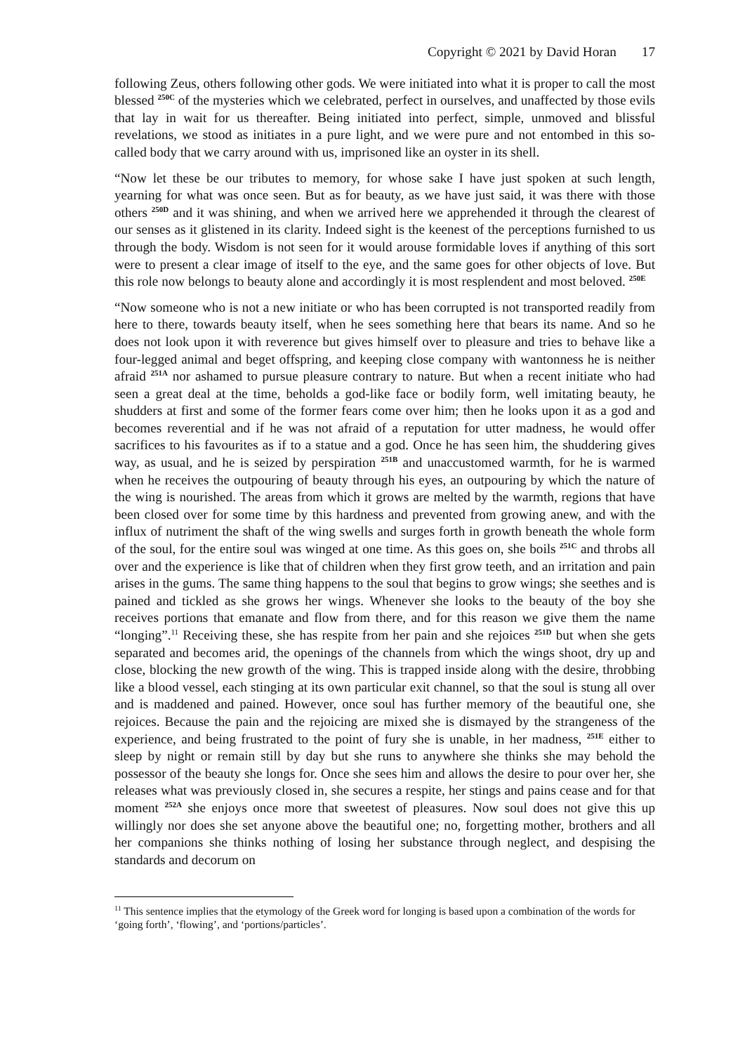Copyright © 2021 by David Horan 17
following Zeus, others following other gods. We were initiated into what it is proper to call the most blessed <sup>250C</sup> of the mysteries which we celebrated, perfect in ourselves, and unaffected by those evils that lay in wait for us thereafter. Being initiated into perfect, simple, unmoved and blissful revelations, we stood as initiates in a pure light, and we were pure and not entombed in this so-called body that we carry around with us, imprisoned like an oyster in its shell.
“Now let these be our tributes to memory, for whose sake I have just spoken at such length, yearning for what was once seen. But as for beauty, as we have just said, it was there with those others <sup>250D</sup> and it was shining, and when we arrived here we apprehended it through the clearest of our senses as it glistened in its clarity. Indeed sight is the keenest of the perceptions furnished to us through the body. Wisdom is not seen for it would arouse formidable loves if anything of this sort were to present a clear image of itself to the eye, and the same goes for other objects of love. But this role now belongs to beauty alone and accordingly it is most resplendent and most beloved. <sup>250E</sup>
“Now someone who is not a new initiate or who has been corrupted is not transported readily from here to there, towards beauty itself, when he sees something here that bears its name. And so he does not look upon it with reverence but gives himself over to pleasure and tries to behave like a four-legged animal and beget offspring, and keeping close company with wantonness he is neither afraid <sup>251A</sup> nor ashamed to pursue pleasure contrary to nature. But when a recent initiate who had seen a great deal at the time, beholds a god-like face or bodily form, well imitating beauty, he shudders at first and some of the former fears come over him; then he looks upon it as a god and becomes reverential and if he was not afraid of a reputation for utter madness, he would offer sacrifices to his favourites as if to a statue and a god. Once he has seen him, the shuddering gives way, as usual, and he is seized by perspiration <sup>251B</sup> and unaccustomed warmth, for he is warmed when he receives the outpouring of beauty through his eyes, an outpouring by which the nature of the wing is nourished. The areas from which it grows are melted by the warmth, regions that have been closed over for some time by this hardness and prevented from growing anew, and with the influx of nutriment the shaft of the wing swells and surges forth in growth beneath the whole form of the soul, for the entire soul was winged at one time. As this goes on, she boils <sup>251C</sup> and throbs all over and the experience is like that of children when they first grow teeth, and an irritation and pain arises in the gums. The same thing happens to the soul that begins to grow wings; she seethes and is pained and tickled as she grows her wings. Whenever she looks to the beauty of the boy she receives portions that emanate and flow from there, and for this reason we give them the name “longing”.<sup>11</sup> Receiving these, she has respite from her pain and she rejoices <sup>251D</sup> but when she gets separated and becomes arid, the openings of the channels from which the wings shoot, dry up and close, blocking the new growth of the wing. This is trapped inside along with the desire, throbbing like a blood vessel, each stinging at its own particular exit channel, so that the soul is stung all over and is maddened and pained. However, once soul has further memory of the beautiful one, she rejoices. Because the pain and the rejoicing are mixed she is dismayed by the strangeness of the experience, and being frustrated to the point of fury she is unable, in her madness, <sup>251E</sup> either to sleep by night or remain still by day but she runs to anywhere she thinks she may behold the possessor of the beauty she longs for. Once she sees him and allows the desire to pour over her, she releases what was previously closed in, she secures a respite, her stings and pains cease and for that moment <sup>252A</sup> she enjoys once more that sweetest of pleasures. Now soul does not give this up willingly nor does she set anyone above the beautiful one; no, forgetting mother, brothers and all her companions she thinks nothing of losing her substance through neglect, and despising the standards and decorum on
<sup>11</sup> This sentence implies that the etymology of the Greek word for longing is based upon a combination of the words for ‘going forth’, ‘flowing’, and ‘portions/particles’.